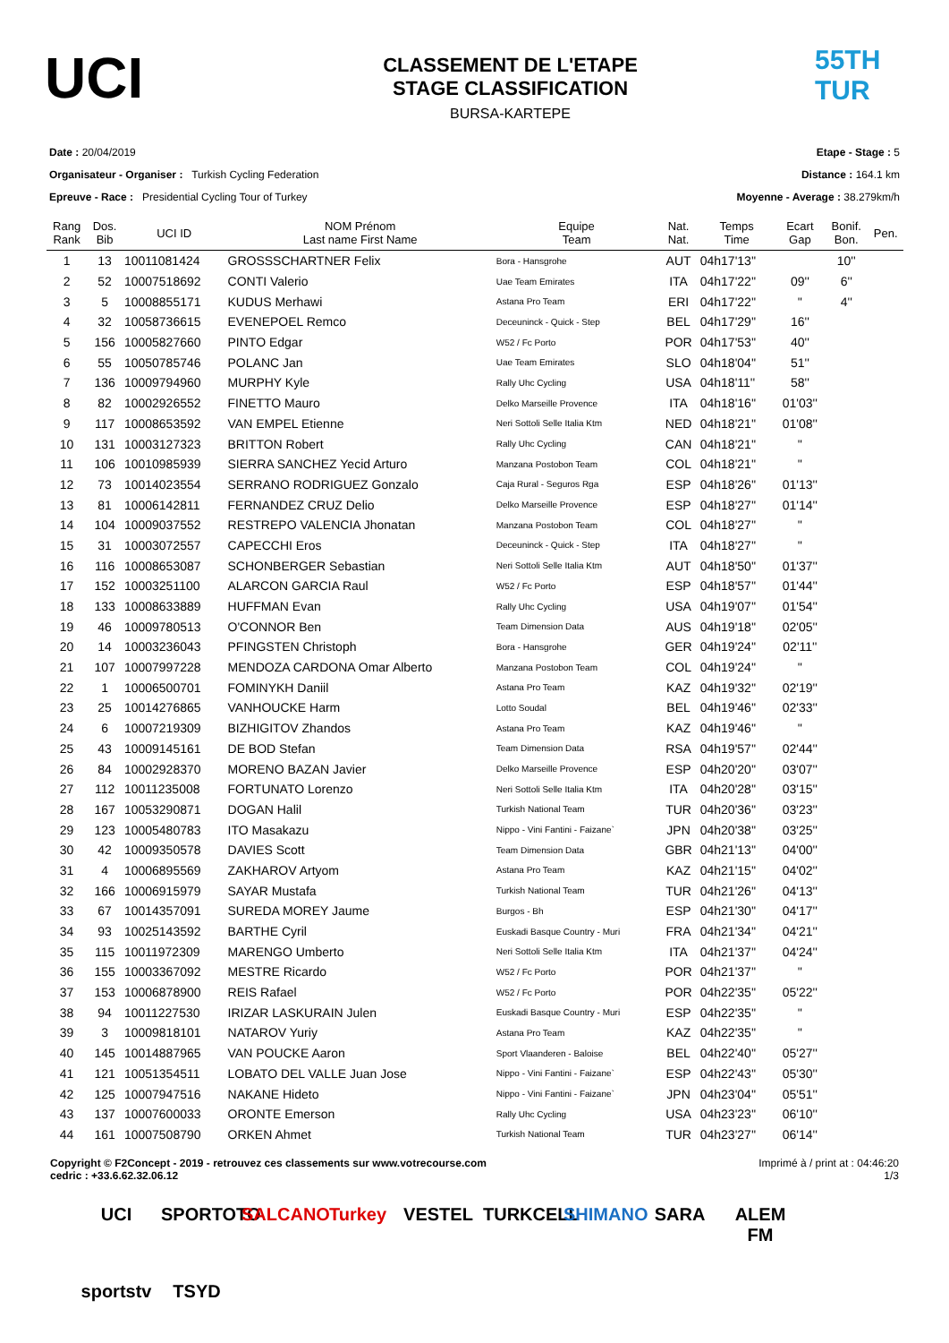UCI
CLASSEMENT DE L'ETAPE
STAGE CLASSIFICATION
BURSA-KARTEPE
55TH TUR
Date : 20/04/2019
Organisateur - Organiser : Turkish Cycling Federation
Epreuve - Race : Presidential Cycling Tour of Turkey
Etape - Stage : 5
Distance : 164.1 km
Moyenne - Average : 38.279km/h
| Rang Rank | Dos. Bib | UCI ID | NOM Prénom Last name First Name | Equipe Team | Nat. Nat. | Temps Time | Ecart Gap | Bonif. Bon. | Pen. |
| --- | --- | --- | --- | --- | --- | --- | --- | --- | --- |
| 1 | 13 | 10011081424 | GROSSSCHARTNER Felix | Bora - Hansgrohe | AUT | 04h17'13'' | | 10'' | |
| 2 | 52 | 10007518692 | CONTI Valerio | Uae Team Emirates | ITA | 04h17'22'' | 09'' | 6'' | |
| 3 | 5 | 10008855171 | KUDUS Merhawi | Astana Pro Team | ERI | 04h17'22'' | '' | 4'' | |
| 4 | 32 | 10058736615 | EVENEPOEL Remco | Deceuninck - Quick - Step | BEL | 04h17'29'' | 16'' | | |
| 5 | 156 | 10005827660 | PINTO Edgar | W52 / Fc Porto | POR | 04h17'53'' | 40'' | | |
| 6 | 55 | 10050785746 | POLANC Jan | Uae Team Emirates | SLO | 04h18'04'' | 51'' | | |
| 7 | 136 | 10009794960 | MURPHY Kyle | Rally Uhc Cycling | USA | 04h18'11'' | 58'' | | |
| 8 | 82 | 10002926552 | FINETTO Mauro | Delko Marseille Provence | ITA | 04h18'16'' | 01'03'' | | |
| 9 | 117 | 10008653592 | VAN EMPEL Etienne | Neri Sottoli Selle Italia Ktm | NED | 04h18'21'' | 01'08'' | | |
| 10 | 131 | 10003127323 | BRITTON Robert | Rally Uhc Cycling | CAN | 04h18'21'' | '' | | |
| 11 | 106 | 10010985939 | SIERRA SANCHEZ Yecid Arturo | Manzana Postobon Team | COL | 04h18'21'' | '' | | |
| 12 | 73 | 10014023554 | SERRANO RODRIGUEZ Gonzalo | Caja Rural - Seguros Rga | ESP | 04h18'26'' | 01'13'' | | |
| 13 | 81 | 10006142811 | FERNANDEZ CRUZ Delio | Delko Marseille Provence | ESP | 04h18'27'' | 01'14'' | | |
| 14 | 104 | 10009037552 | RESTREPO VALENCIA Jhonatan | Manzana Postobon Team | COL | 04h18'27'' | '' | | |
| 15 | 31 | 10003072557 | CAPECCHI Eros | Deceuninck - Quick - Step | ITA | 04h18'27'' | '' | | |
| 16 | 116 | 10008653087 | SCHONBERGER Sebastian | Neri Sottoli Selle Italia Ktm | AUT | 04h18'50'' | 01'37'' | | |
| 17 | 152 | 10003251100 | ALARCON GARCIA Raul | W52 / Fc Porto | ESP | 04h18'57'' | 01'44'' | | |
| 18 | 133 | 10008633889 | HUFFMAN Evan | Rally Uhc Cycling | USA | 04h19'07'' | 01'54'' | | |
| 19 | 46 | 10009780513 | O'CONNOR Ben | Team Dimension Data | AUS | 04h19'18'' | 02'05'' | | |
| 20 | 14 | 10003236043 | PFINGSTEN Christoph | Bora - Hansgrohe | GER | 04h19'24'' | 02'11'' | | |
| 21 | 107 | 10007997228 | MENDOZA CARDONA Omar Alberto | Manzana Postobon Team | COL | 04h19'24'' | '' | | |
| 22 | 1 | 10006500701 | FOMINYKH Daniil | Astana Pro Team | KAZ | 04h19'32'' | 02'19'' | | |
| 23 | 25 | 10014276865 | VANHOUCKE Harm | Lotto Soudal | BEL | 04h19'46'' | 02'33'' | | |
| 24 | 6 | 10007219309 | BIZHIGITOV Zhandos | Astana Pro Team | KAZ | 04h19'46'' | '' | | |
| 25 | 43 | 10009145161 | DE BOD Stefan | Team Dimension Data | RSA | 04h19'57'' | 02'44'' | | |
| 26 | 84 | 10002928370 | MORENO BAZAN Javier | Delko Marseille Provence | ESP | 04h20'20'' | 03'07'' | | |
| 27 | 112 | 10011235008 | FORTUNATO Lorenzo | Neri Sottoli Selle Italia Ktm | ITA | 04h20'28'' | 03'15'' | | |
| 28 | 167 | 10053290871 | DOGAN Halil | Turkish National Team | TUR | 04h20'36'' | 03'23'' | | |
| 29 | 123 | 10005480783 | ITO Masakazu | Nippo - Vini Fantini - Faizane` | JPN | 04h20'38'' | 03'25'' | | |
| 30 | 42 | 10009350578 | DAVIES Scott | Team Dimension Data | GBR | 04h21'13'' | 04'00'' | | |
| 31 | 4 | 10006895569 | ZAKHAROV Artyom | Astana Pro Team | KAZ | 04h21'15'' | 04'02'' | | |
| 32 | 166 | 10006915979 | SAYAR Mustafa | Turkish National Team | TUR | 04h21'26'' | 04'13'' | | |
| 33 | 67 | 10014357091 | SUREDA MOREY Jaume | Burgos - Bh | ESP | 04h21'30'' | 04'17'' | | |
| 34 | 93 | 10025143592 | BARTHE Cyril | Euskadi Basque Country - Muri | FRA | 04h21'34'' | 04'21'' | | |
| 35 | 115 | 10011972309 | MARENGO Umberto | Neri Sottoli Selle Italia Ktm | ITA | 04h21'37'' | 04'24'' | | |
| 36 | 155 | 10003367092 | MESTRE Ricardo | W52 / Fc Porto | POR | 04h21'37'' | '' | | |
| 37 | 153 | 10006878900 | REIS Rafael | W52 / Fc Porto | POR | 04h22'35'' | 05'22'' | | |
| 38 | 94 | 10011227530 | IRIZAR LASKURAIN Julen | Euskadi Basque Country - Muri | ESP | 04h22'35'' | '' | | |
| 39 | 3 | 10009818101 | NATAROV Yuriy | Astana Pro Team | KAZ | 04h22'35'' | '' | | |
| 40 | 145 | 10014887965 | VAN POUCKE Aaron | Sport Vlaanderen - Baloise | BEL | 04h22'40'' | 05'27'' | | |
| 41 | 121 | 10051354511 | LOBATO DEL VALLE Juan Jose | Nippo - Vini Fantini - Faizane` | ESP | 04h22'43'' | 05'30'' | | |
| 42 | 125 | 10007947516 | NAKANE Hideto | Nippo - Vini Fantini - Faizane` | JPN | 04h23'04'' | 05'51'' | | |
| 43 | 137 | 10007600033 | ORONTE Emerson | Rally Uhc Cycling | USA | 04h23'23'' | 06'10'' | | |
| 44 | 161 | 10007508790 | ORKEN Ahmet | Turkish National Team | TUR | 04h23'27'' | 06'14'' | | |
Copyright © F2Concept - 2019 - retrouvez ces classements sur www.votrecourse.com
cedric : +33.6.62.32.06.12
Imprimé à / print at : 04:46:20
1/3
UCI SPORTOTO SALCANO Turkey VESTEL TURKCELL SHIMANO SARA ALEM FM sportstv TSYD